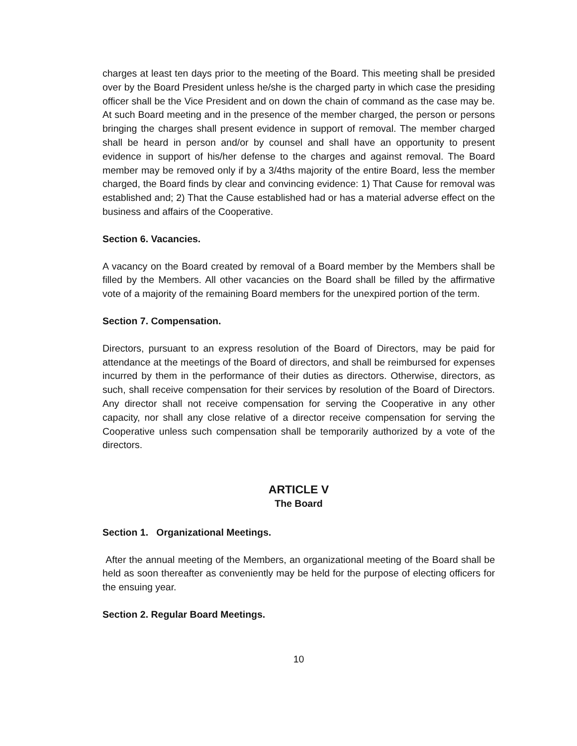charges at least ten days prior to the meeting of the Board. This meeting shall be presided over by the Board President unless he/she is the charged party in which case the presiding officer shall be the Vice President and on down the chain of command as the case may be. At such Board meeting and in the presence of the member charged, the person or persons bringing the charges shall present evidence in support of removal. The member charged shall be heard in person and/or by counsel and shall have an opportunity to present evidence in support of his/her defense to the charges and against removal. The Board member may be removed only if by a 3/4ths majority of the entire Board, less the member charged, the Board finds by clear and convincing evidence: 1) That Cause for removal was established and; 2) That the Cause established had or has a material adverse effect on the business and affairs of the Cooperative.
Section 6. Vacancies.
A vacancy on the Board created by removal of a Board member by the Members shall be filled by the Members. All other vacancies on the Board shall be filled by the affirmative vote of a majority of the remaining Board members for the unexpired portion of the term.
Section 7. Compensation.
Directors, pursuant to an express resolution of the Board of Directors, may be paid for attendance at the meetings of the Board of directors, and shall be reimbursed for expenses incurred by them in the performance of their duties as directors. Otherwise, directors, as such, shall receive compensation for their services by resolution of the Board of Directors. Any director shall not receive compensation for serving the Cooperative in any other capacity, nor shall any close relative of a director receive compensation for serving the Cooperative unless such compensation shall be temporarily authorized by a vote of the directors.
ARTICLE V
The Board
Section 1. Organizational Meetings.
After the annual meeting of the Members, an organizational meeting of the Board shall be held as soon thereafter as conveniently may be held for the purpose of electing officers for the ensuing year.
Section 2. Regular Board Meetings.
10